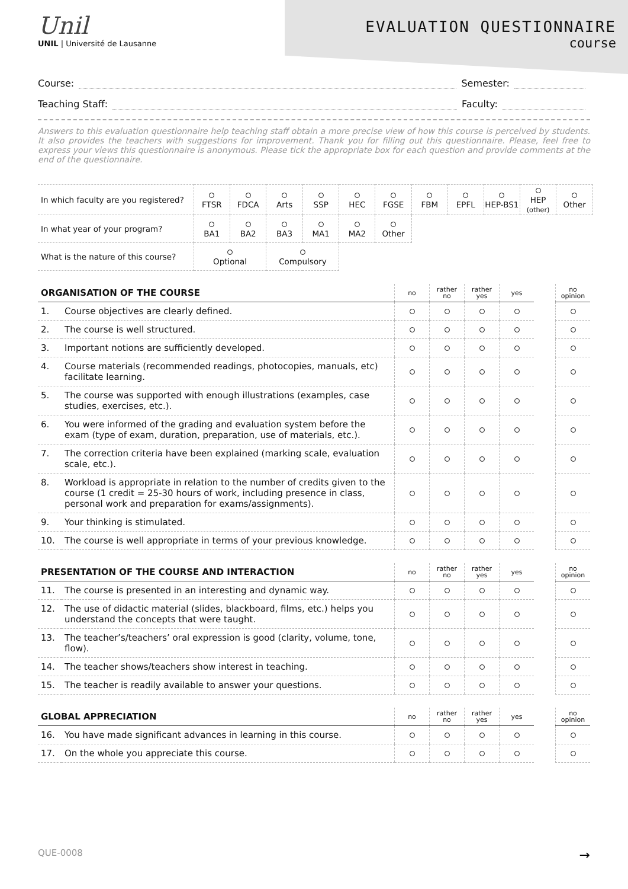Unil
UNIL | Université de Lausanne
EVALUATION QUESTIONNAIRE
course
Course: Semester:
Teaching Staff: Faculty:
Answers to this evaluation questionnaire help teaching staff obtain a more precise view of how this course is perceived by students. It also provides the teachers with suggestions for improvement. Thank you for filling out this questionnaire. Please, feel free to express your views this questionnaire is anonymous. Please tick the appropriate box for each question and provide comments at the end of the questionnaire.
| In which faculty are you registered? | FTSR | FDCA | Arts | SSP | HEC | FGSE | FBM | EPFL | HEP-BS1 | HEP (other) | Other |
| In what year of your program? | BA1 | BA2 | BA3 | MA1 | MA2 | Other | | | | | |
| What is the nature of this course? | Optional | | Compulsory | | | | | | | | |
| ORGANISATION OF THE COURSE | | no | rather no | rather yes | yes | | no opinion |
| --- | --- | --- | --- | --- | --- | --- | --- |
| 1. | Course objectives are clearly defined. | | | | | | |
| 2. | The course is well structured. | | | | | | |
| 3. | Important notions are sufficiently developed. | | | | | | |
| 4. | Course materials (recommended readings, photocopies, manuals, etc) facilitate learning. | | | | | | |
| 5. | The course was supported with enough illustrations (examples, case studies, exercises, etc.). | | | | | | |
| 6. | You were informed of the grading and evaluation system before the exam (type of exam, duration, preparation, use of materials, etc.). | | | | | | |
| 7. | The correction criteria have been explained (marking scale, evaluation scale, etc.). | | | | | | |
| 8. | Workload is appropriate in relation to the number of credits given to the course (1 credit = 25-30 hours of work, including presence in class, personal work and preparation for exams/assignments). | | | | | | |
| 9. | Your thinking is stimulated. | | | | | | |
| 10. | The course is well appropriate in terms of your previous knowledge. | | | | | | |
| PRESENTATION OF THE COURSE AND INTERACTION | | no | rather no | rather yes | yes | | no opinion |
| --- | --- | --- | --- | --- | --- | --- | --- |
| 11. | The course is presented in an interesting and dynamic way. | | | | | | |
| 12. | The use of didactic material (slides, blackboard, films, etc.) helps you understand the concepts that were taught. | | | | | | |
| 13. | The teacher’s/teachers’ oral expression is good (clarity, volume, tone, flow). | | | | | | |
| 14. | The teacher shows/teachers show interest in teaching. | | | | | | |
| 15. | The teacher is readily available to answer your questions. | | | | | | |
| GLOBAL APPRECIATION | | no | rather no | rather yes | yes | | no opinion |
| --- | --- | --- | --- | --- | --- | --- | --- |
| 16. | You have made significant advances in learning in this course. | | | | | | |
| 17. | On the whole you appreciate this course. | | | | | | |
QUE-0008 →